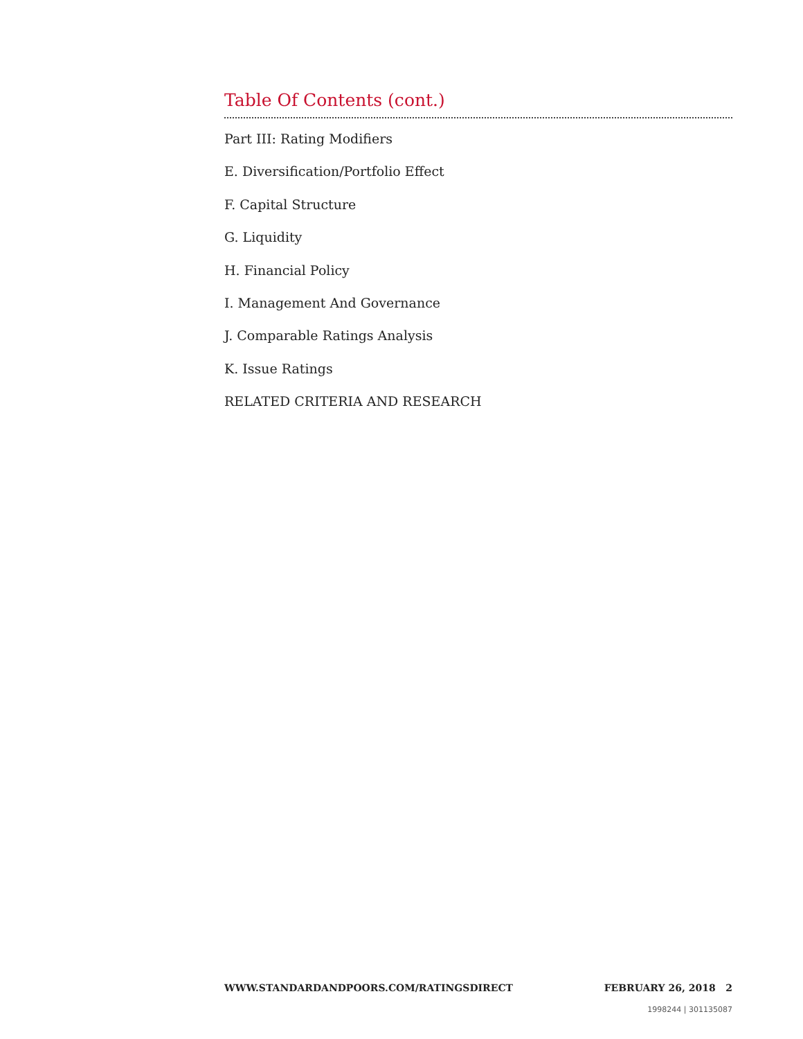Table Of Contents (cont.)
Part III: Rating Modifiers
E. Diversification/Portfolio Effect
F. Capital Structure
G. Liquidity
H. Financial Policy
I. Management And Governance
J. Comparable Ratings Analysis
K. Issue Ratings
RELATED CRITERIA AND RESEARCH
WWW.STANDARDANDPOORS.COM/RATINGSDIRECT FEBRUARY 26, 2018 2
1998244 | 301135087